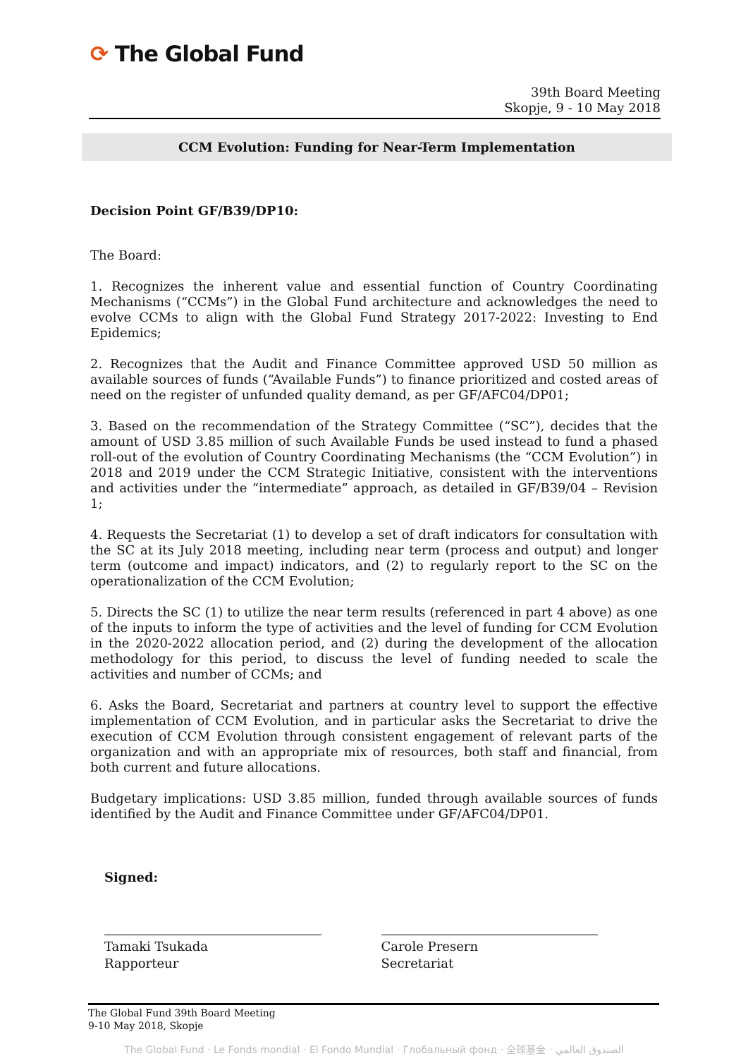⟳ The Global Fund
39th Board Meeting
Skopje, 9 - 10 May 2018
CCM Evolution: Funding for Near-Term Implementation
Decision Point GF/B39/DP10:
The Board:
1. Recognizes the inherent value and essential function of Country Coordinating Mechanisms (“CCMs”) in the Global Fund architecture and acknowledges the need to evolve CCMs to align with the Global Fund Strategy 2017-2022: Investing to End Epidemics;
2. Recognizes that the Audit and Finance Committee approved USD 50 million as available sources of funds (“Available Funds”) to finance prioritized and costed areas of need on the register of unfunded quality demand, as per GF/AFC04/DP01;
3. Based on the recommendation of the Strategy Committee (“SC”), decides that the amount of USD 3.85 million of such Available Funds be used instead to fund a phased roll-out of the evolution of Country Coordinating Mechanisms (the “CCM Evolution”) in 2018 and 2019 under the CCM Strategic Initiative, consistent with the interventions and activities under the “intermediate” approach, as detailed in GF/B39/04 – Revision 1;
4. Requests the Secretariat (1) to develop a set of draft indicators for consultation with the SC at its July 2018 meeting, including near term (process and output) and longer term (outcome and impact) indicators, and (2) to regularly report to the SC on the operationalization of the CCM Evolution;
5. Directs the SC (1) to utilize the near term results (referenced in part 4 above) as one of the inputs to inform the type of activities and the level of funding for CCM Evolution in the 2020-2022 allocation period, and (2) during the development of the allocation methodology for this period, to discuss the level of funding needed to scale the activities and number of CCMs; and
6. Asks the Board, Secretariat and partners at country level to support the effective implementation of CCM Evolution, and in particular asks the Secretariat to drive the execution of CCM Evolution through consistent engagement of relevant parts of the organization and with an appropriate mix of resources, both staff and financial, from both current and future allocations.
Budgetary implications: USD 3.85 million, funded through available sources of funds identified by the Audit and Finance Committee under GF/AFC04/DP01.
Signed:
Tamaki Tsukada
Rapporteur
Carole Presern
Secretariat
The Global Fund 39th Board Meeting
9-10 May 2018, Skopje
The Global Fund · Le Fonds mondial · El Fondo Mundial · Глобальный фонд · 全球基金 · الصندوق العالمي